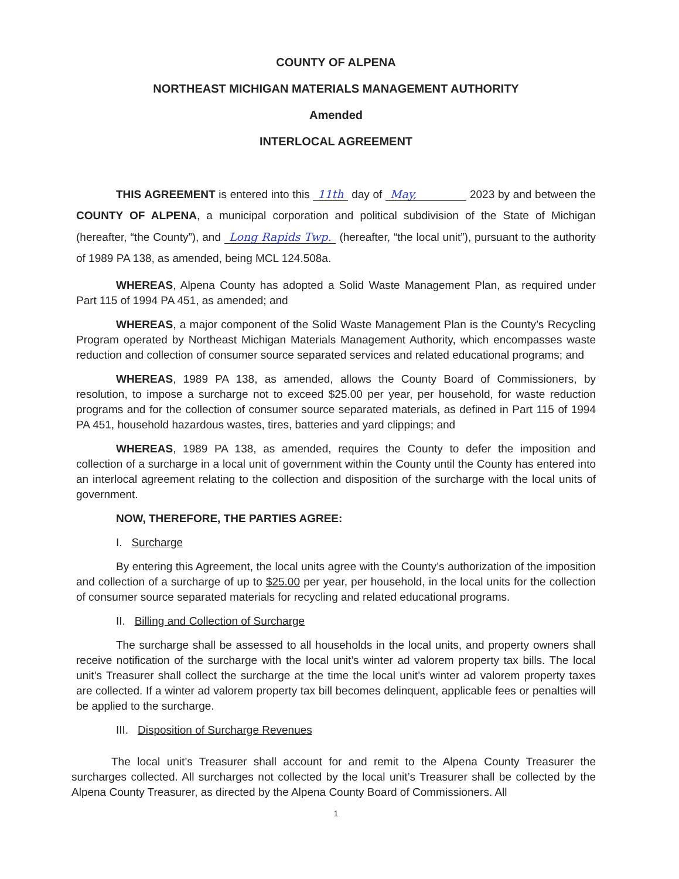COUNTY OF ALPENA
NORTHEAST MICHIGAN MATERIALS MANAGEMENT AUTHORITY
Amended
INTERLOCAL AGREEMENT
THIS AGREEMENT is entered into this 11th day of May, 2023 by and between the COUNTY OF ALPENA, a municipal corporation and political subdivision of the State of Michigan (hereafter, “the County”), and Long Rapids Twp. (hereafter, “the local unit”), pursuant to the authority of 1989 PA 138, as amended, being MCL 124.508a.
WHEREAS, Alpena County has adopted a Solid Waste Management Plan, as required under Part 115 of 1994 PA 451, as amended; and
WHEREAS, a major component of the Solid Waste Management Plan is the County’s Recycling Program operated by Northeast Michigan Materials Management Authority, which encompasses waste reduction and collection of consumer source separated services and related educational programs; and
WHEREAS, 1989 PA 138, as amended, allows the County Board of Commissioners, by resolution, to impose a surcharge not to exceed $25.00 per year, per household, for waste reduction programs and for the collection of consumer source separated materials, as defined in Part 115 of 1994 PA 451, household hazardous wastes, tires, batteries and yard clippings; and
WHEREAS, 1989 PA 138, as amended, requires the County to defer the imposition and collection of a surcharge in a local unit of government within the County until the County has entered into an interlocal agreement relating to the collection and disposition of the surcharge with the local units of government.
NOW, THEREFORE, THE PARTIES AGREE:
I. Surcharge
By entering this Agreement, the local units agree with the County’s authorization of the imposition and collection of a surcharge of up to $25.00 per year, per household, in the local units for the collection of consumer source separated materials for recycling and related educational programs.
II. Billing and Collection of Surcharge
The surcharge shall be assessed to all households in the local units, and property owners shall receive notification of the surcharge with the local unit’s winter ad valorem property tax bills. The local unit’s Treasurer shall collect the surcharge at the time the local unit’s winter ad valorem property taxes are collected. If a winter ad valorem property tax bill becomes delinquent, applicable fees or penalties will be applied to the surcharge.
III. Disposition of Surcharge Revenues
The local unit’s Treasurer shall account for and remit to the Alpena County Treasurer the surcharges collected. All surcharges not collected by the local unit’s Treasurer shall be collected by the Alpena County Treasurer, as directed by the Alpena County Board of Commissioners. All
1